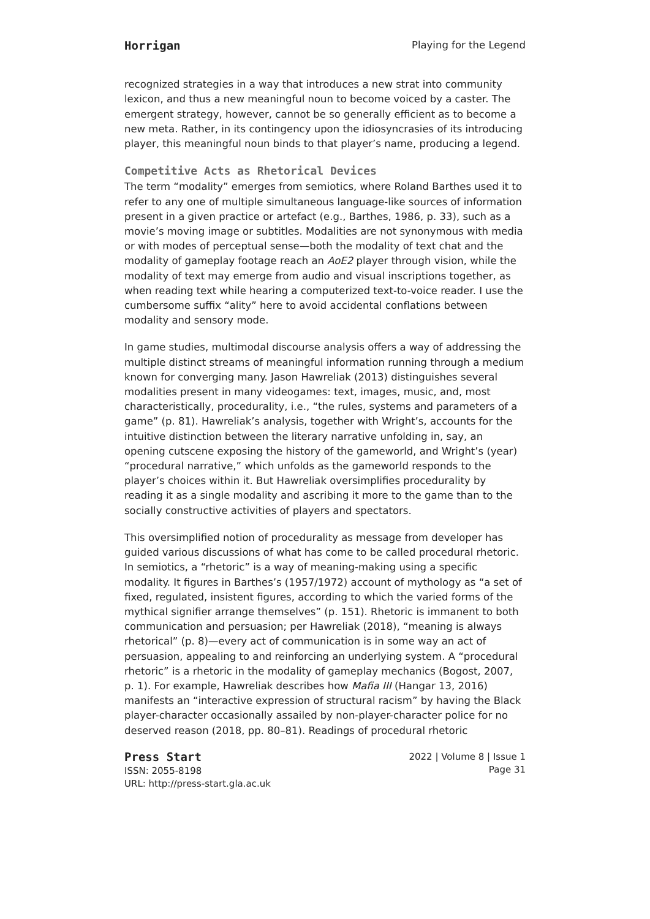Horrigan Playing for the Legend
recognized strategies in a way that introduces a new strat into community lexicon, and thus a new meaningful noun to become voiced by a caster. The emergent strategy, however, cannot be so generally efficient as to become a new meta. Rather, in its contingency upon the idiosyncrasies of its introducing player, this meaningful noun binds to that player’s name, producing a legend.
Competitive Acts as Rhetorical Devices
The term “modality” emerges from semiotics, where Roland Barthes used it to refer to any one of multiple simultaneous language-like sources of information present in a given practice or artefact (e.g., Barthes, 1986, p. 33), such as a movie’s moving image or subtitles. Modalities are not synonymous with media or with modes of perceptual sense—both the modality of text chat and the modality of gameplay footage reach an AoE2 player through vision, while the modality of text may emerge from audio and visual inscriptions together, as when reading text while hearing a computerized text-to-voice reader. I use the cumbersome suffix “ality” here to avoid accidental conflations between modality and sensory mode.
In game studies, multimodal discourse analysis offers a way of addressing the multiple distinct streams of meaningful information running through a medium known for converging many. Jason Hawreliak (2013) distinguishes several modalities present in many videogames: text, images, music, and, most characteristically, procedurality, i.e., “the rules, systems and parameters of a game” (p. 81). Hawreliak’s analysis, together with Wright’s, accounts for the intuitive distinction between the literary narrative unfolding in, say, an opening cutscene exposing the history of the gameworld, and Wright’s (year) “procedural narrative,” which unfolds as the gameworld responds to the player’s choices within it. But Hawreliak oversimplifies procedurality by reading it as a single modality and ascribing it more to the game than to the socially constructive activities of players and spectators.
This oversimplified notion of procedurality as message from developer has guided various discussions of what has come to be called procedural rhetoric. In semiotics, a “rhetoric” is a way of meaning-making using a specific modality. It figures in Barthes’s (1957/1972) account of mythology as “a set of fixed, regulated, insistent figures, according to which the varied forms of the mythical signifier arrange themselves” (p. 151). Rhetoric is immanent to both communication and persuasion; per Hawreliak (2018), “meaning is always rhetorical” (p. 8)—every act of communication is in some way an act of persuasion, appealing to and reinforcing an underlying system. A “procedural rhetoric” is a rhetoric in the modality of gameplay mechanics (Bogost, 2007, p. 1). For example, Hawreliak describes how Mafia III (Hangar 13, 2016) manifests an “interactive expression of structural racism” by having the Black player-character occasionally assailed by non-player-character police for no deserved reason (2018, pp. 80–81). Readings of procedural rhetoric
Press Start
ISSN: 2055-8198
URL: http://press-start.gla.ac.uk
2022 | Volume 8 | Issue 1
Page 31